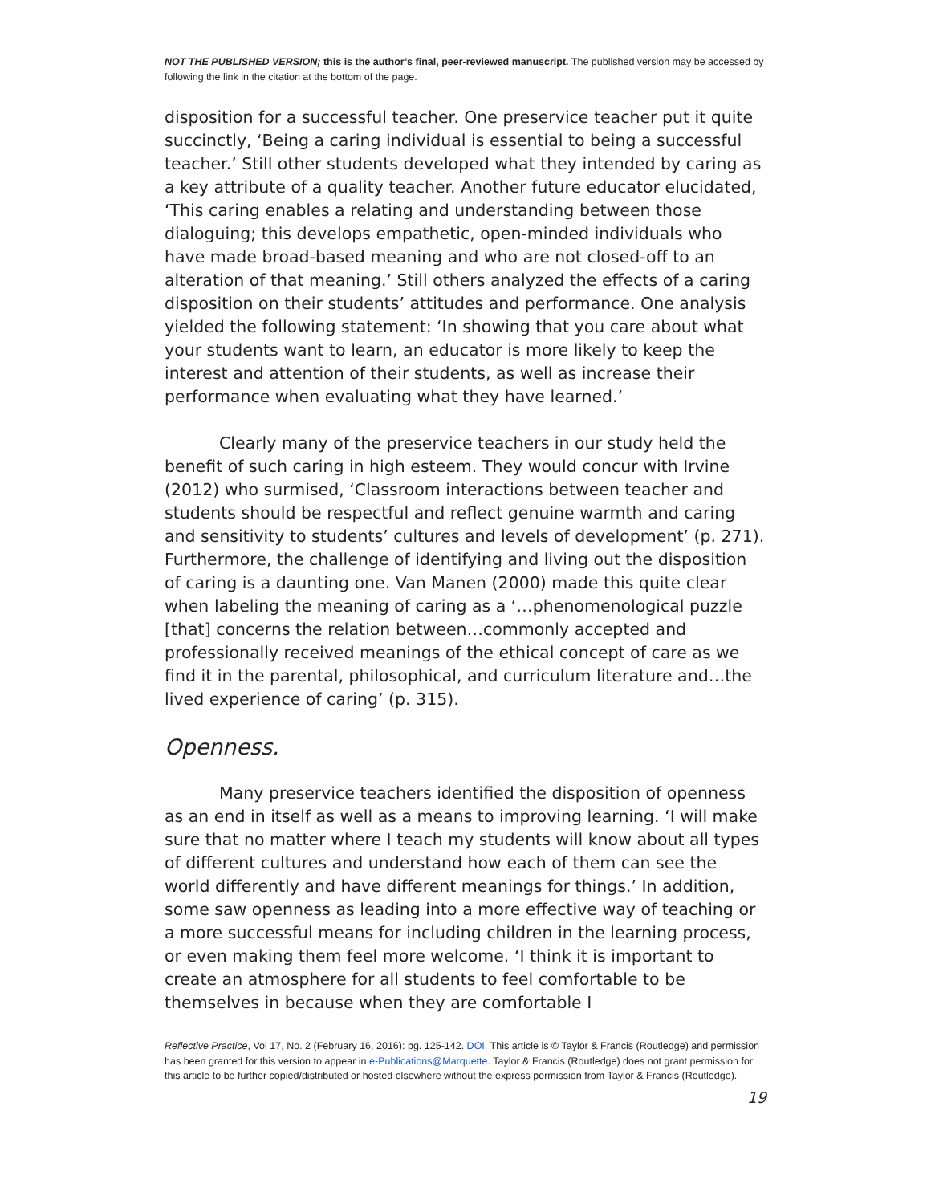NOT THE PUBLISHED VERSION; this is the author’s final, peer-reviewed manuscript. The published version may be accessed by following the link in the citation at the bottom of the page.
disposition for a successful teacher. One preservice teacher put it quite succinctly, ‘Being a caring individual is essential to being a successful teacher.’ Still other students developed what they intended by caring as a key attribute of a quality teacher. Another future educator elucidated, ‘This caring enables a relating and understanding between those dialoguing; this develops empathetic, open-minded individuals who have made broad-based meaning and who are not closed-off to an alteration of that meaning.’ Still others analyzed the effects of a caring disposition on their students’ attitudes and performance. One analysis yielded the following statement: ‘In showing that you care about what your students want to learn, an educator is more likely to keep the interest and attention of their students, as well as increase their performance when evaluating what they have learned.’
Clearly many of the preservice teachers in our study held the benefit of such caring in high esteem. They would concur with Irvine (2012) who surmised, ‘Classroom interactions between teacher and students should be respectful and reflect genuine warmth and caring and sensitivity to students’ cultures and levels of development’ (p. 271). Furthermore, the challenge of identifying and living out the disposition of caring is a daunting one. Van Manen (2000) made this quite clear when labeling the meaning of caring as a ‘…phenomenological puzzle [that] concerns the relation between…commonly accepted and professionally received meanings of the ethical concept of care as we find it in the parental, philosophical, and curriculum literature and…the lived experience of caring’ (p. 315).
Openness.
Many preservice teachers identified the disposition of openness as an end in itself as well as a means to improving learning. ‘I will make sure that no matter where I teach my students will know about all types of different cultures and understand how each of them can see the world differently and have different meanings for things.’ In addition, some saw openness as leading into a more effective way of teaching or a more successful means for including children in the learning process, or even making them feel more welcome. ‘I think it is important to create an atmosphere for all students to feel comfortable to be themselves in because when they are comfortable I
Reflective Practice, Vol 17, No. 2 (February 16, 2016): pg. 125-142. DOI. This article is © Taylor & Francis (Routledge) and permission has been granted for this version to appear in e-Publications@Marquette. Taylor & Francis (Routledge) does not grant permission for this article to be further copied/distributed or hosted elsewhere without the express permission from Taylor & Francis (Routledge).
19